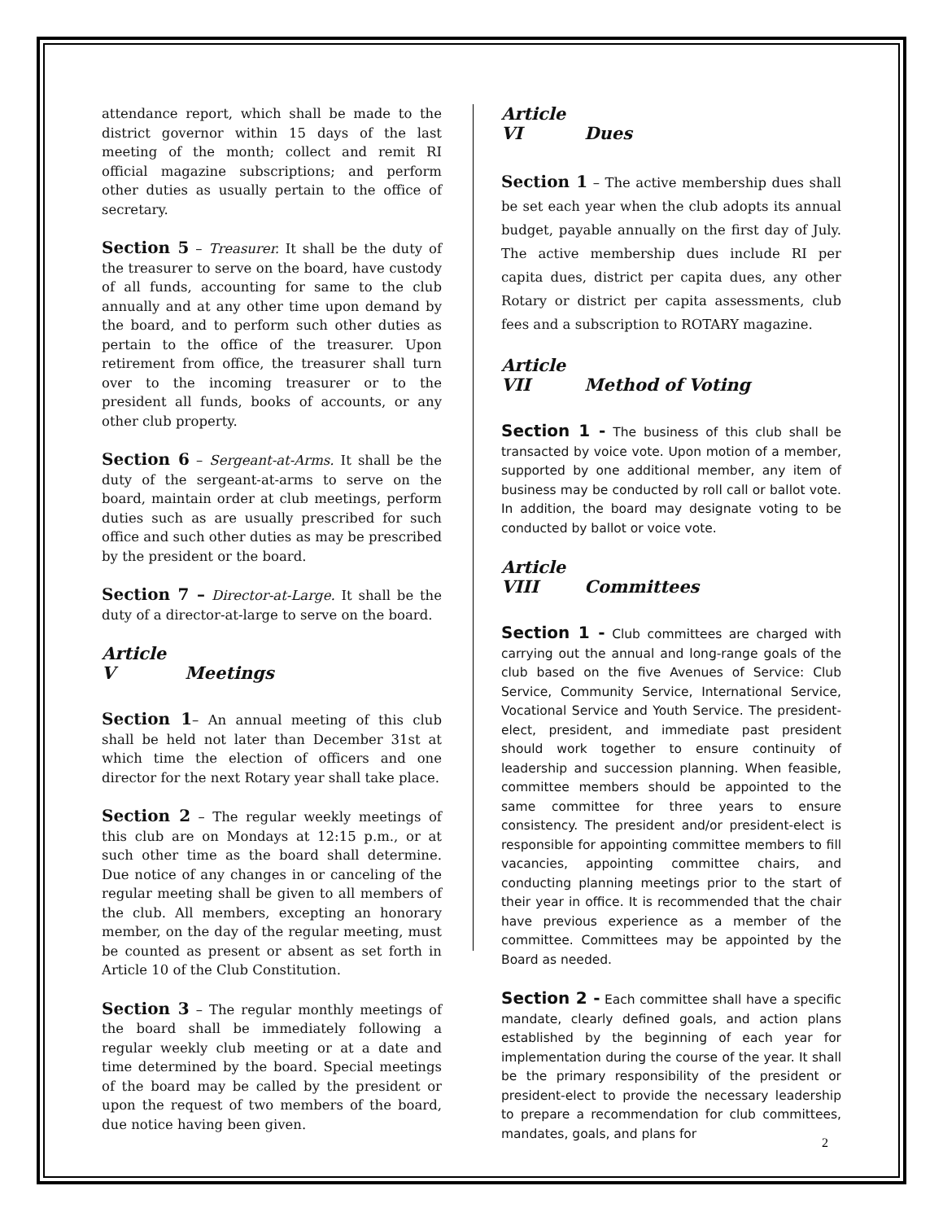attendance report, which shall be made to the district governor within 15 days of the last meeting of the month; collect and remit RI official magazine subscriptions; and perform other duties as usually pertain to the office of secretary.
Section 5 – Treasurer. It shall be the duty of the treasurer to serve on the board, have custody of all funds, accounting for same to the club annually and at any other time upon demand by the board, and to perform such other duties as pertain to the office of the treasurer. Upon retirement from office, the treasurer shall turn over to the incoming treasurer or to the president all funds, books of accounts, or any other club property.
Section 6 – Sergeant-at-Arms. It shall be the duty of the sergeant-at-arms to serve on the board, maintain order at club meetings, perform duties such as are usually prescribed for such office and such other duties as may be prescribed by the president or the board.
Section 7 – Director-at-Large. It shall be the duty of a director-at-large to serve on the board.
Article V Meetings
Section 1– An annual meeting of this club shall be held not later than December 31st at which time the election of officers and one director for the next Rotary year shall take place.
Section 2 – The regular weekly meetings of this club are on Mondays at 12:15 p.m., or at such other time as the board shall determine. Due notice of any changes in or canceling of the regular meeting shall be given to all members of the club. All members, excepting an honorary member, on the day of the regular meeting, must be counted as present or absent as set forth in Article 10 of the Club Constitution.
Section 3 – The regular monthly meetings of the board shall be immediately following a regular weekly club meeting or at a date and time determined by the board. Special meetings of the board may be called by the president or upon the request of two members of the board, due notice having been given.
Article VI Dues
Section 1 – The active membership dues shall be set each year when the club adopts its annual budget, payable annually on the first day of July. The active membership dues include RI per capita dues, district per capita dues, any other Rotary or district per capita assessments, club fees and a subscription to ROTARY magazine.
Article VII Method of Voting
Section 1 - The business of this club shall be transacted by voice vote. Upon motion of a member, supported by one additional member, any item of business may be conducted by roll call or ballot vote. In addition, the board may designate voting to be conducted by ballot or voice vote.
Article VIII Committees
Section 1 - Club committees are charged with carrying out the annual and long-range goals of the club based on the five Avenues of Service: Club Service, Community Service, International Service, Vocational Service and Youth Service. The president-elect, president, and immediate past president should work together to ensure continuity of leadership and succession planning. When feasible, committee members should be appointed to the same committee for three years to ensure consistency. The president and/or president-elect is responsible for appointing committee members to fill vacancies, appointing committee chairs, and conducting planning meetings prior to the start of their year in office. It is recommended that the chair have previous experience as a member of the committee. Committees may be appointed by the Board as needed.
Section 2 - Each committee shall have a specific mandate, clearly defined goals, and action plans established by the beginning of each year for implementation during the course of the year. It shall be the primary responsibility of the president or president-elect to provide the necessary leadership to prepare a recommendation for club committees, mandates, goals, and plans for
2